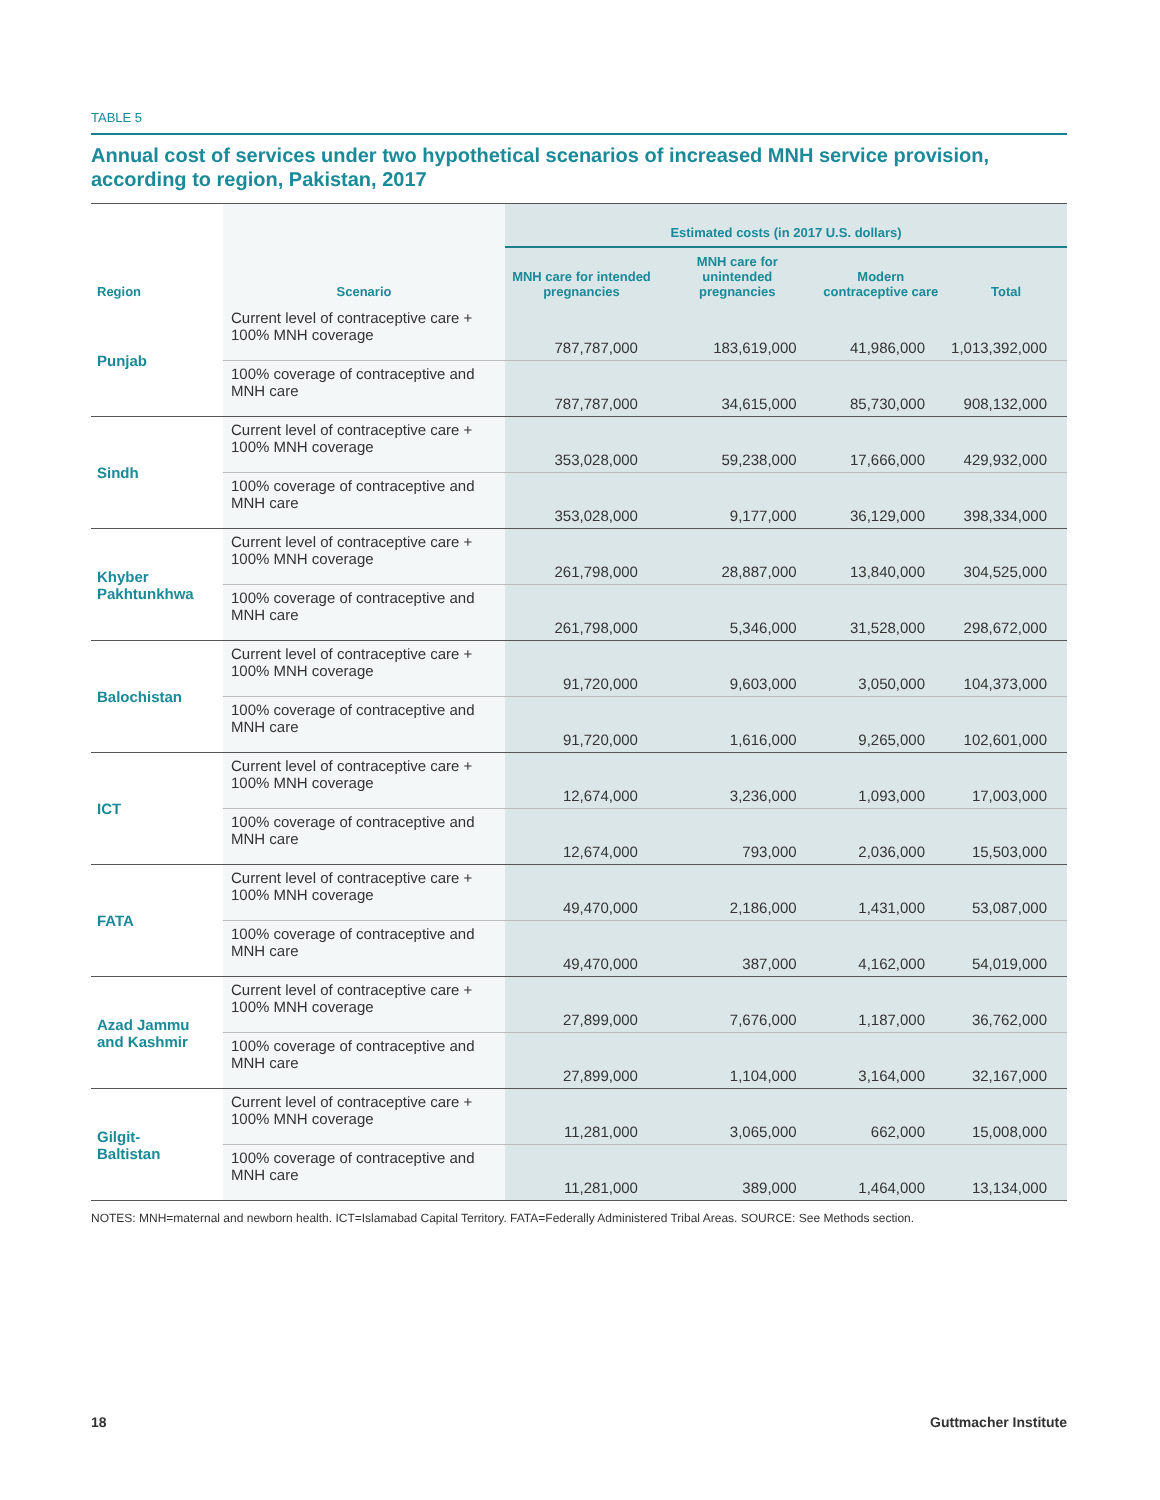TABLE 5
Annual cost of services under two hypothetical scenarios of increased MNH service provision, according to region, Pakistan, 2017
| Region | Scenario | Estimated costs (in 2017 U.S. dollars) | | | |
| --- | --- | --- | --- | --- | --- |
| | | MNH care for intended pregnancies | MNH care for unintended pregnancies | Modern contraceptive care | Total |
| Punjab | Current level of contraceptive care + 100% MNH coverage | 787,787,000 | 183,619,000 | 41,986,000 | 1,013,392,000 |
| | 100% coverage of contraceptive and MNH care | 787,787,000 | 34,615,000 | 85,730,000 | 908,132,000 |
| Sindh | Current level of contraceptive care + 100% MNH coverage | 353,028,000 | 59,238,000 | 17,666,000 | 429,932,000 |
| | 100% coverage of contraceptive and MNH care | 353,028,000 | 9,177,000 | 36,129,000 | 398,334,000 |
| Khyber Pakhtunkhwa | Current level of contraceptive care + 100% MNH coverage | 261,798,000 | 28,887,000 | 13,840,000 | 304,525,000 |
| | 100% coverage of contraceptive and MNH care | 261,798,000 | 5,346,000 | 31,528,000 | 298,672,000 |
| Balochistan | Current level of contraceptive care + 100% MNH coverage | 91,720,000 | 9,603,000 | 3,050,000 | 104,373,000 |
| | 100% coverage of contraceptive and MNH care | 91,720,000 | 1,616,000 | 9,265,000 | 102,601,000 |
| ICT | Current level of contraceptive care + 100% MNH coverage | 12,674,000 | 3,236,000 | 1,093,000 | 17,003,000 |
| | 100% coverage of contraceptive and MNH care | 12,674,000 | 793,000 | 2,036,000 | 15,503,000 |
| FATA | Current level of contraceptive care + 100% MNH coverage | 49,470,000 | 2,186,000 | 1,431,000 | 53,087,000 |
| | 100% coverage of contraceptive and MNH care | 49,470,000 | 387,000 | 4,162,000 | 54,019,000 |
| Azad Jammu and Kashmir | Current level of contraceptive care + 100% MNH coverage | 27,899,000 | 7,676,000 | 1,187,000 | 36,762,000 |
| | 100% coverage of contraceptive and MNH care | 27,899,000 | 1,104,000 | 3,164,000 | 32,167,000 |
| Gilgit-Baltistan | Current level of contraceptive care + 100% MNH coverage | 11,281,000 | 3,065,000 | 662,000 | 15,008,000 |
| | 100% coverage of contraceptive and MNH care | 11,281,000 | 389,000 | 1,464,000 | 13,134,000 |
NOTES: MNH=maternal and newborn health. ICT=Islamabad Capital Territory. FATA=Federally Administered Tribal Areas. SOURCE: See Methods section.
18 Guttmacher Institute